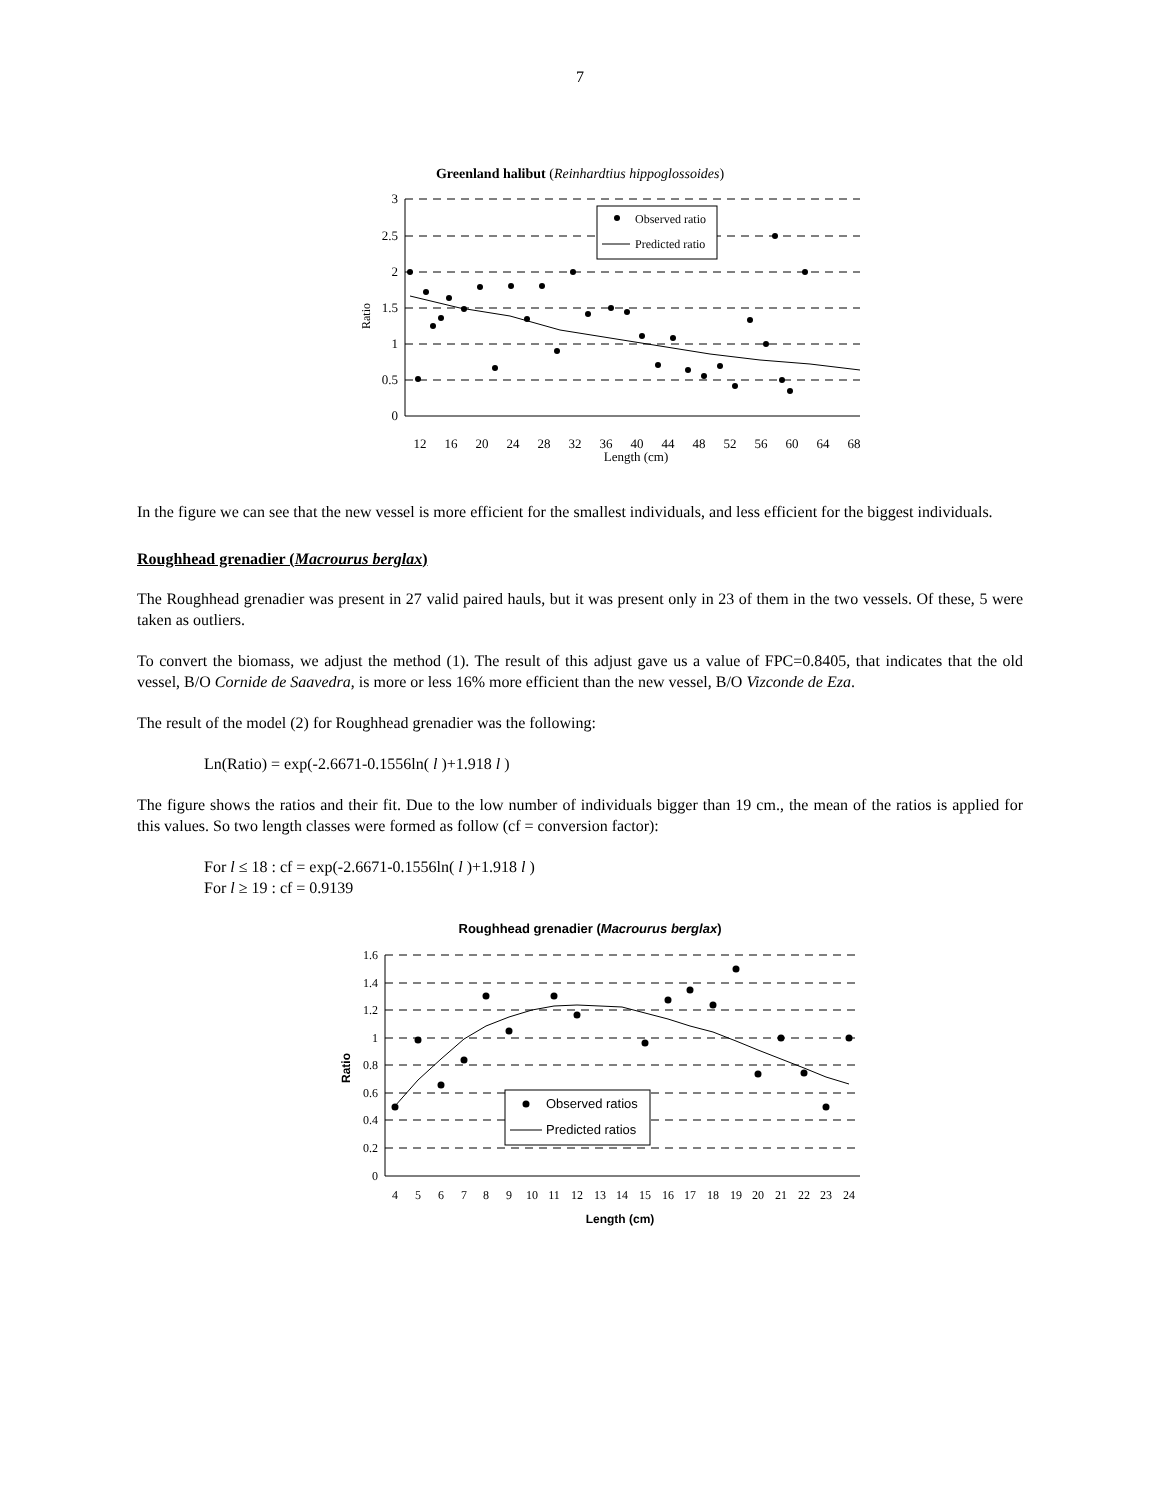7
Greenland halibut (Reinhardtius hippoglossoides)
3
2.5
2
1.5
1
0.5
0
12
16
20
24
28
32
36
40
44
48
52
56
60
64
68
Length (cm)
Ratio
Observed ratio
Predicted ratio
In the figure we can see that the new vessel is more efficient for the smallest individuals, and less efficient for the biggest individuals.
Roughhead grenadier (Macrourus berglax)
The Roughhead grenadier was present in 27 valid paired hauls, but it was present only in 23 of them in the two vessels. Of these, 5 were taken as outliers.
To convert the biomass, we adjust the method (1). The result of this adjust gave us a value of FPC=0.8405, that indicates that the old vessel, B/O Cornide de Saavedra, is more or less 16% more efficient than the new vessel, B/O Vizconde de Eza.
The result of the model (2) for Roughhead grenadier was the following:
Ln(Ratio) = exp(-2.6671-0.1556ln( l )+1.918 l )
The figure shows the ratios and their fit. Due to the low number of individuals bigger than 19 cm., the mean of the ratios is applied for this values. So two length classes were formed as follow (cf = conversion factor):
For l ≤ 18 : cf = exp(-2.6671-0.1556ln( l )+1.918 l )
For l ≥ 19 : cf = 0.9139
Roughhead grenadier (Macrourus berglax)
1.6
1.4
1.2
1
0.8
0.6
0.4
0.2
0
4
5
6
7
8
9
10
11
12
13
14
15
16
17
18
19
20
21
22
23
24
Length (cm)
Ratio
Observed ratios
Predicted ratios